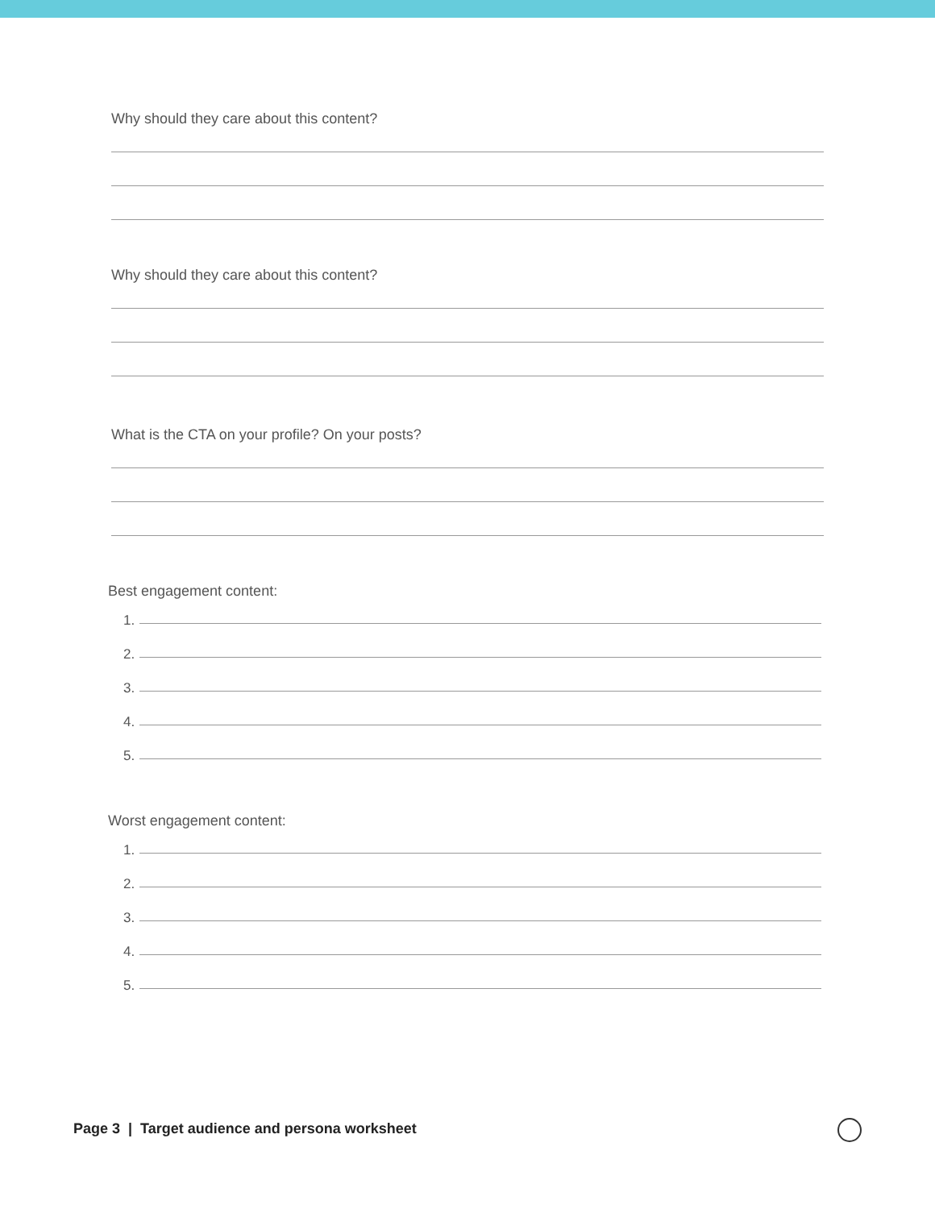Why should they care about this content?
Why should they care about this content?
What is the CTA on your profile? On your posts?
Best engagement content:
1.
2.
3.
4.
5.
Worst engagement content:
1.
2.
3.
4.
5.
Page 3 | Target audience and persona worksheet